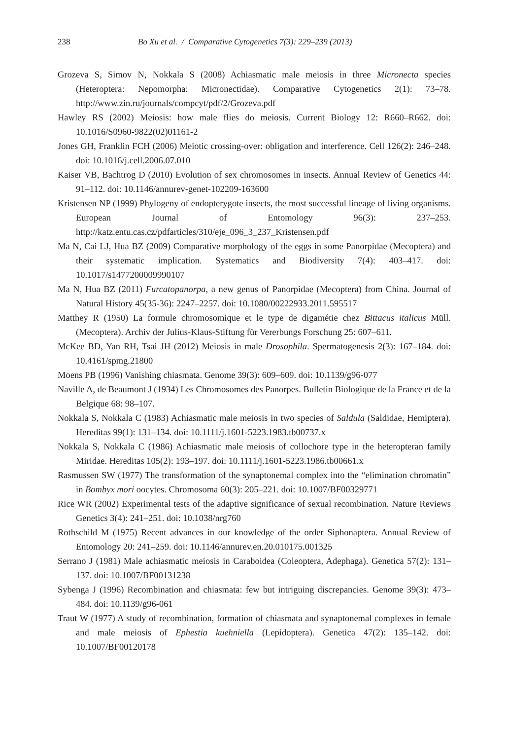238 Bo Xu et al. / Comparative Cytogenetics 7(3): 229–239 (2013)
Grozeva S, Simov N, Nokkala S (2008) Achiasmatic male meiosis in three Micronecta species (Heteroptera: Nepomorpha: Micronectidae). Comparative Cytogenetics 2(1): 73–78. http://www.zin.ru/journals/compcyt/pdf/2/Grozeva.pdf
Hawley RS (2002) Meiosis: how male flies do meiosis. Current Biology 12: R660–R662. doi: 10.1016/S0960-9822(02)01161-2
Jones GH, Franklin FCH (2006) Meiotic crossing-over: obligation and interference. Cell 126(2): 246–248. doi: 10.1016/j.cell.2006.07.010
Kaiser VB, Bachtrog D (2010) Evolution of sex chromosomes in insects. Annual Review of Genetics 44: 91–112. doi: 10.1146/annurev-genet-102209-163600
Kristensen NP (1999) Phylogeny of endopterygote insects, the most successful lineage of living organisms. European Journal of Entomology 96(3): 237–253. http://katz.entu.cas.cz/pdfarticles/310/eje_096_3_237_Kristensen.pdf
Ma N, Cai LJ, Hua BZ (2009) Comparative morphology of the eggs in some Panorpidae (Mecoptera) and their systematic implication. Systematics and Biodiversity 7(4): 403–417. doi: 10.1017/s1477200009990107
Ma N, Hua BZ (2011) Furcatopanorpa, a new genus of Panorpidae (Mecoptera) from China. Journal of Natural History 45(35-36): 2247–2257. doi: 10.1080/00222933.2011.595517
Matthey R (1950) La formule chromosomique et le type de digamétie chez Bittacus italicus Müll. (Mecoptera). Archiv der Julius-Klaus-Stiftung für Vererbungs Forschung 25: 607–611.
McKee BD, Yan RH, Tsai JH (2012) Meiosis in male Drosophila. Spermatogenesis 2(3): 167–184. doi: 10.4161/spmg.21800
Moens PB (1996) Vanishing chiasmata. Genome 39(3): 609–609. doi: 10.1139/g96-077
Naville A, de Beaumont J (1934) Les Chromosomes des Panorpes. Bulletin Biologique de la France et de la Belgique 68: 98–107.
Nokkala S, Nokkala C (1983) Achiasmatic male meiosis in two species of Saldula (Saldidae, Hemiptera). Hereditas 99(1): 131–134. doi: 10.1111/j.1601-5223.1983.tb00737.x
Nokkala S, Nokkala C (1986) Achiasmatic male meiosis of collochore type in the heteropteran family Miridae. Hereditas 105(2): 193–197. doi: 10.1111/j.1601-5223.1986.tb00661.x
Rasmussen SW (1977) The transformation of the synaptonemal complex into the “elimination chromatin” in Bombyx mori oocytes. Chromosoma 60(3): 205–221. doi: 10.1007/BF00329771
Rice WR (2002) Experimental tests of the adaptive significance of sexual recombination. Nature Reviews Genetics 3(4): 241–251. doi: 10.1038/nrg760
Rothschild M (1975) Recent advances in our knowledge of the order Siphonaptera. Annual Review of Entomology 20: 241–259. doi: 10.1146/annurev.en.20.010175.001325
Serrano J (1981) Male achiasmatic meiosis in Caraboidea (Coleoptera, Adephaga). Genetica 57(2): 131–137. doi: 10.1007/BF00131238
Sybenga J (1996) Recombination and chiasmata: few but intriguing discrepancies. Genome 39(3): 473–484. doi: 10.1139/g96-061
Traut W (1977) A study of recombination, formation of chiasmata and synaptonemal complexes in female and male meiosis of Ephestia kuehniella (Lepidoptera). Genetica 47(2): 135–142. doi: 10.1007/BF00120178